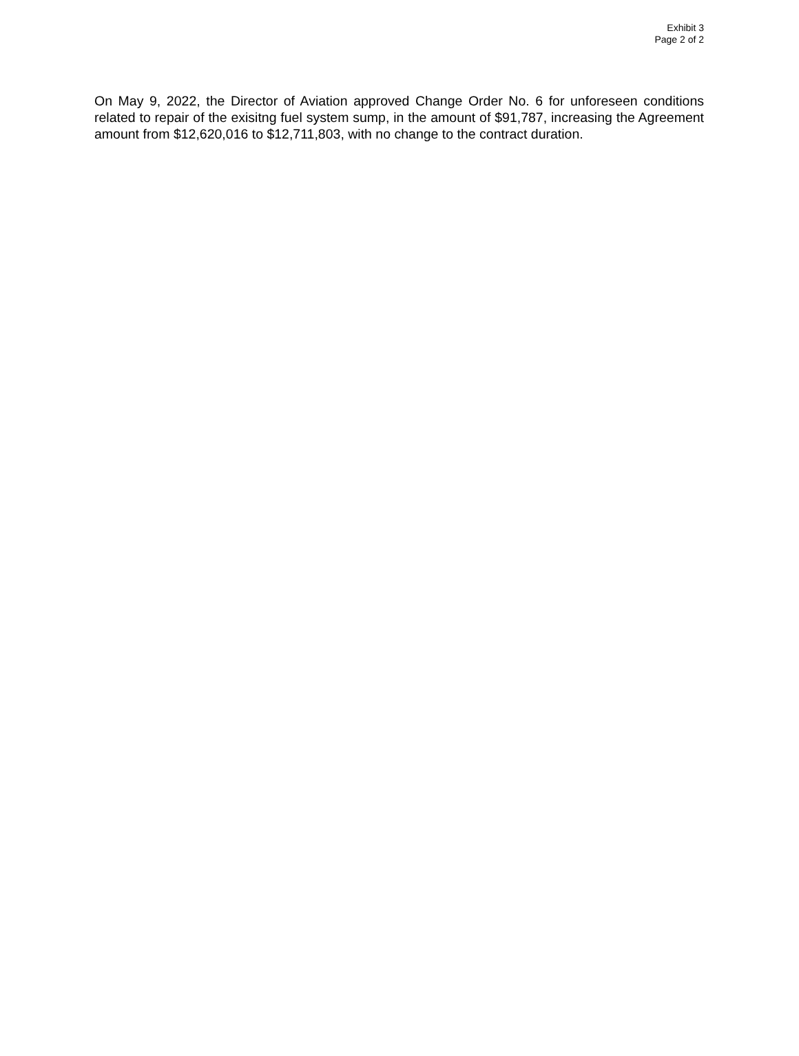Exhibit 3
Page 2 of 2
On May 9, 2022, the Director of Aviation approved Change Order No. 6 for unforeseen conditions related to repair of the exisitng fuel system sump, in the amount of $91,787, increasing the Agreement amount from $12,620,016 to $12,711,803, with no change to the contract duration.